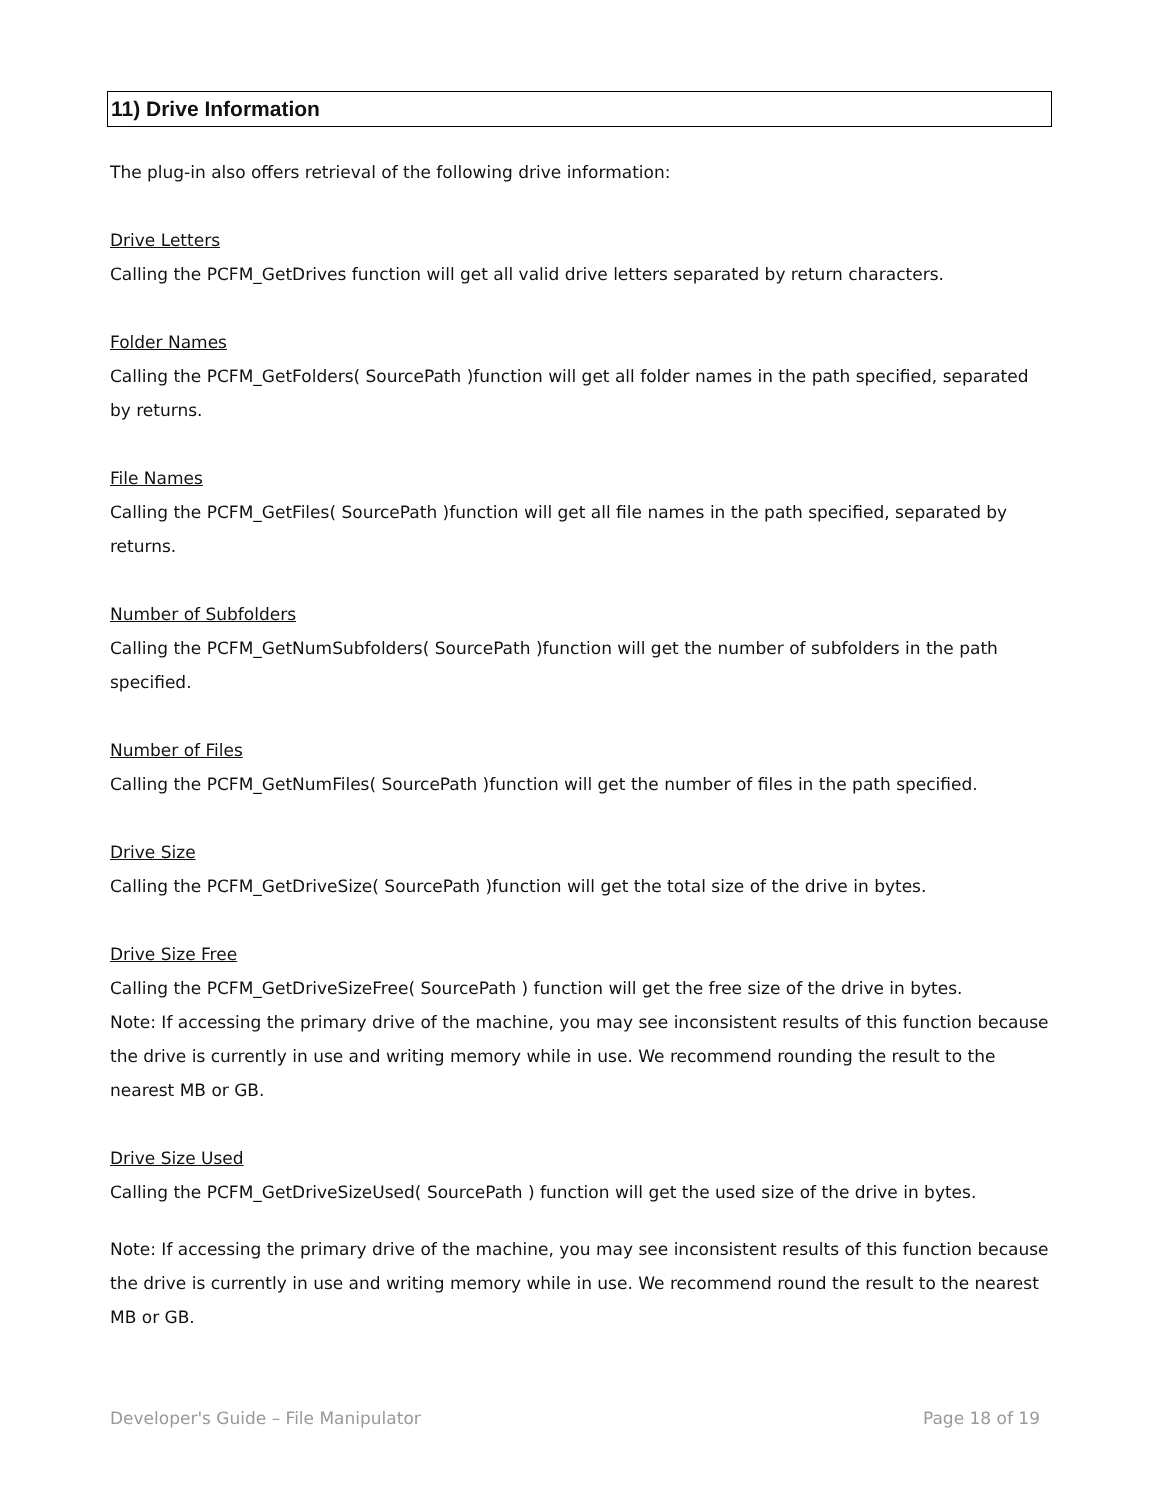11) Drive Information
The plug-in also offers retrieval of the following drive information:
Drive Letters
Calling the PCFM_GetDrives function will get all valid drive letters separated by return characters.
Folder Names
Calling the PCFM_GetFolders( SourcePath )function will get all folder names in the path specified, separated by returns.
File Names
Calling the PCFM_GetFiles( SourcePath )function will get all file names in the path specified, separated by
returns.
Number of Subfolders
Calling the PCFM_GetNumSubfolders( SourcePath )function will get the number of subfolders in the path
specified.
Number of Files
Calling the PCFM_GetNumFiles( SourcePath )function will get the number of files in the path specified.
Drive Size
Calling the PCFM_GetDriveSize( SourcePath )function will get the total size of the drive in bytes.
Drive Size Free
Calling the PCFM_GetDriveSizeFree( SourcePath ) function will get the free size of the drive in bytes.
Note: If accessing the primary drive of the machine, you may see inconsistent results of this function because the drive is currently in use and writing memory while in use. We recommend rounding the result to the nearest MB or GB.
Drive Size Used
Calling the PCFM_GetDriveSizeUsed( SourcePath ) function will get the used size of the drive in bytes.
Note: If accessing the primary drive of the machine, you may see inconsistent results of this function because the drive is currently in use and writing memory while in use. We recommend round the result to the nearest
MB or GB.
Developer's Guide – File Manipulator Page 18 of 19